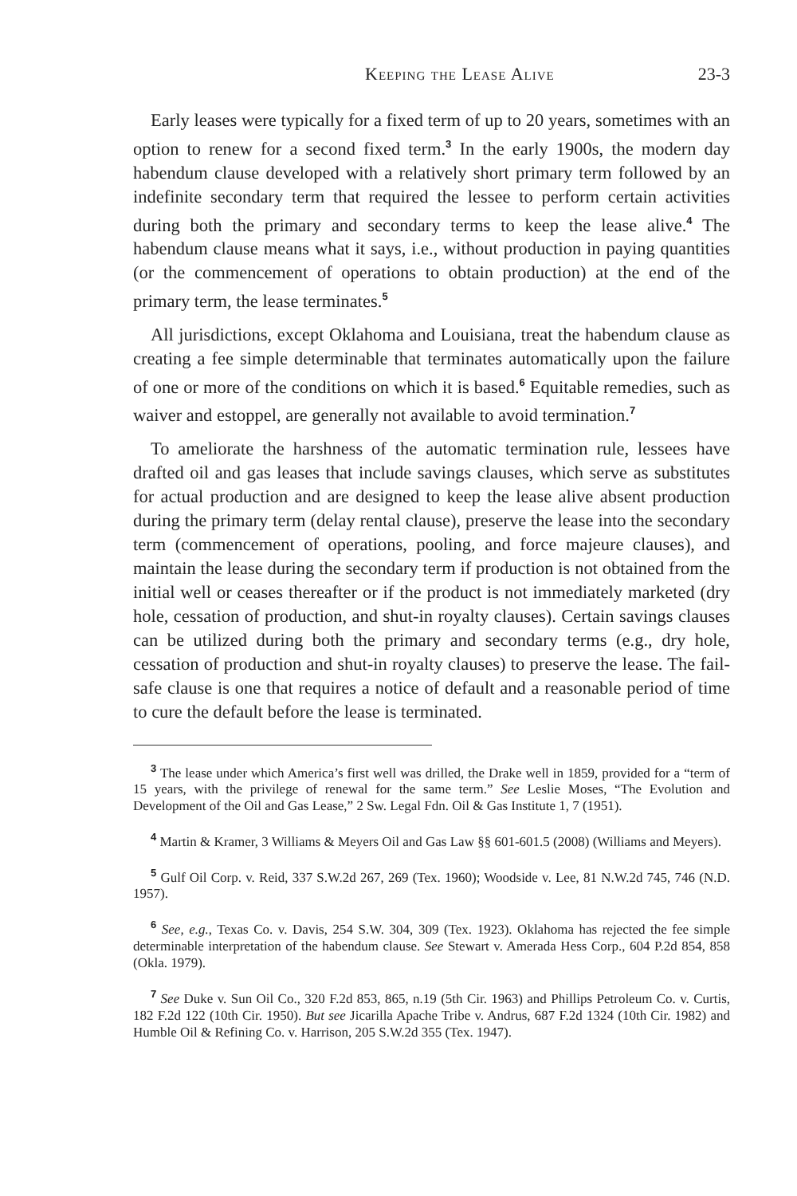Keeping the Lease Alive 23-3
Early leases were typically for a fixed term of up to 20 years, sometimes with an option to renew for a second fixed term.<sup>3</sup> In the early 1900s, the modern day habendum clause developed with a relatively short primary term followed by an indefinite secondary term that required the lessee to perform certain activities during both the primary and secondary terms to keep the lease alive.<sup>4</sup> The habendum clause means what it says, i.e., without production in paying quantities (or the commencement of operations to obtain production) at the end of the primary term, the lease terminates.<sup>5</sup>
All jurisdictions, except Oklahoma and Louisiana, treat the habendum clause as creating a fee simple determinable that terminates automatically upon the failure of one or more of the conditions on which it is based.<sup>6</sup> Equitable remedies, such as waiver and estoppel, are generally not available to avoid termination.<sup>7</sup>
To ameliorate the harshness of the automatic termination rule, lessees have drafted oil and gas leases that include savings clauses, which serve as substitutes for actual production and are designed to keep the lease alive absent production during the primary term (delay rental clause), preserve the lease into the secondary term (commencement of operations, pooling, and force majeure clauses), and maintain the lease during the secondary term if production is not obtained from the initial well or ceases thereafter or if the product is not immediately marketed (dry hole, cessation of production, and shut-in royalty clauses). Certain savings clauses can be utilized during both the primary and secondary terms (e.g., dry hole, cessation of production and shut-in royalty clauses) to preserve the lease. The fail-safe clause is one that requires a notice of default and a reasonable period of time to cure the default before the lease is terminated.
<sup>3</sup> The lease under which America’s first well was drilled, the Drake well in 1859, provided for a “term of 15 years, with the privilege of renewal for the same term.” See Leslie Moses, “The Evolution and Development of the Oil and Gas Lease,” 2 Sw. Legal Fdn. Oil & Gas Institute 1, 7 (1951).
<sup>4</sup> Martin & Kramer, 3 Williams & Meyers Oil and Gas Law §§ 601-601.5 (2008) (Williams and Meyers).
<sup>5</sup> Gulf Oil Corp. v. Reid, 337 S.W.2d 267, 269 (Tex. 1960); Woodside v. Lee, 81 N.W.2d 745, 746 (N.D. 1957).
<sup>6</sup> See, e.g., Texas Co. v. Davis, 254 S.W. 304, 309 (Tex. 1923). Oklahoma has rejected the fee simple determinable interpretation of the habendum clause. See Stewart v. Amerada Hess Corp., 604 P.2d 854, 858 (Okla. 1979).
<sup>7</sup> See Duke v. Sun Oil Co., 320 F.2d 853, 865, n.19 (5th Cir. 1963) and Phillips Petroleum Co. v. Curtis, 182 F.2d 122 (10th Cir. 1950). But see Jicarilla Apache Tribe v. Andrus, 687 F.2d 1324 (10th Cir. 1982) and Humble Oil & Refining Co. v. Harrison, 205 S.W.2d 355 (Tex. 1947).